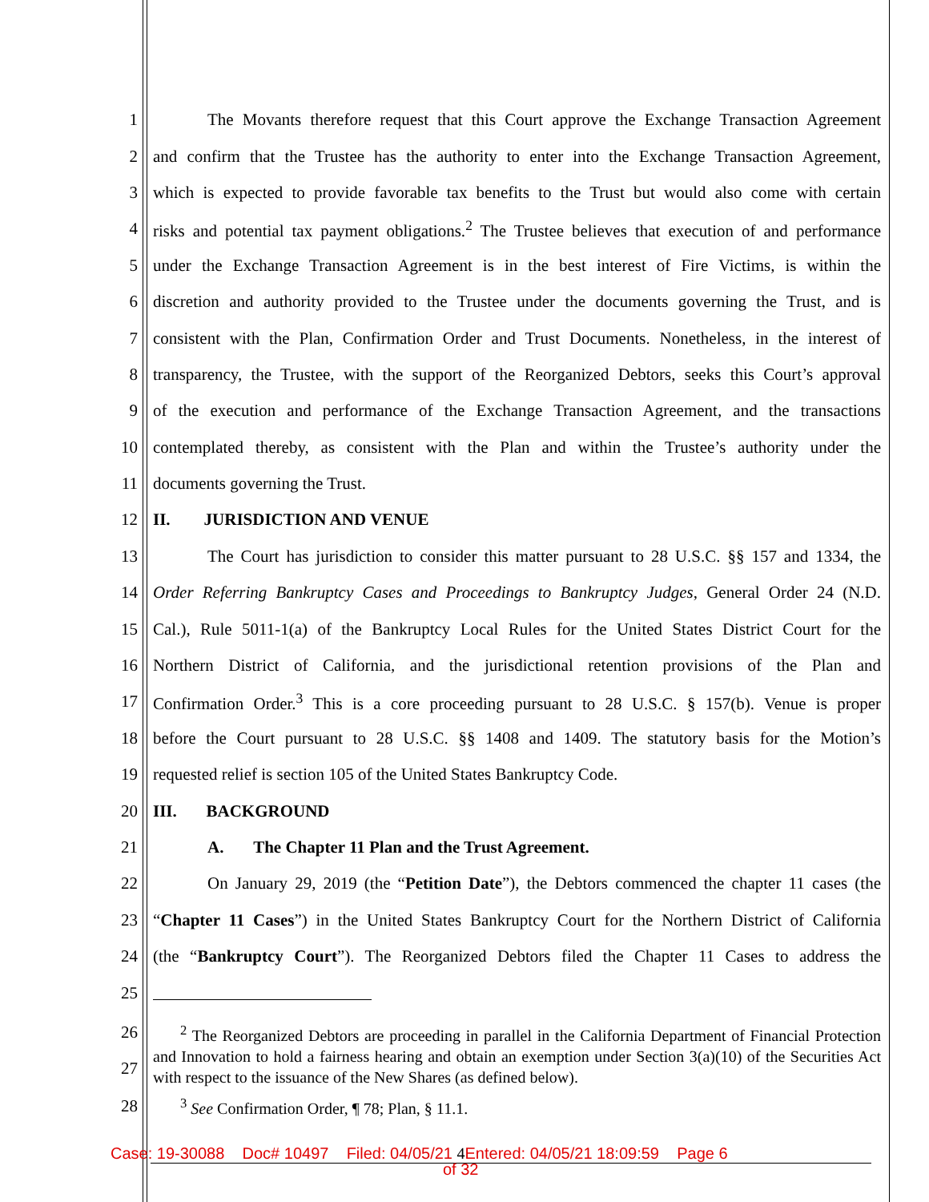1 The Movants therefore request that this Court approve the Exchange Transaction Agreement
2 and confirm that the Trustee has the authority to enter into the Exchange Transaction Agreement,
3 which is expected to provide favorable tax benefits to the Trust but would also come with certain
4 risks and potential tax payment obligations.<sup>2</sup> The Trustee believes that execution of and performance
5 under the Exchange Transaction Agreement is in the best interest of Fire Victims, is within the
6 discretion and authority provided to the Trustee under the documents governing the Trust, and is
7 consistent with the Plan, Confirmation Order and Trust Documents. Nonetheless, in the interest of
8 transparency, the Trustee, with the support of the Reorganized Debtors, seeks this Court’s approval
9 of the execution and performance of the Exchange Transaction Agreement, and the transactions
10 contemplated thereby, as consistent with the Plan and within the Trustee’s authority under the
11 documents governing the Trust.
12 II. JURISDICTION AND VENUE
13 The Court has jurisdiction to consider this matter pursuant to 28 U.S.C. §§ 157 and 1334, the
14 Order Referring Bankruptcy Cases and Proceedings to Bankruptcy Judges, General Order 24 (N.D.
15 Cal.), Rule 5011-1(a) of the Bankruptcy Local Rules for the United States District Court for the
16 Northern District of California, and the jurisdictional retention provisions of the Plan and
17 Confirmation Order.<sup>3</sup> This is a core proceeding pursuant to 28 U.S.C. § 157(b). Venue is proper
18 before the Court pursuant to 28 U.S.C. §§ 1408 and 1409. The statutory basis for the Motion’s
19 requested relief is section 105 of the United States Bankruptcy Code.
20 III. BACKGROUND
21 A. The Chapter 11 Plan and the Trust Agreement.
22 On January 29, 2019 (the “Petition Date”), the Debtors commenced the chapter 11 cases (the
23 “Chapter 11 Cases”) in the United States Bankruptcy Court for the Northern District of California
24 (the “Bankruptcy Court”). The Reorganized Debtors filed the Chapter 11 Cases to address the
25
26
27
<sup>2</sup> The Reorganized Debtors are proceeding in parallel in the California Department of Financial Protection and Innovation to hold a fairness hearing and obtain an exemption under Section 3(a)(10) of the Securities Act with respect to the issuance of the New Shares (as defined below).
28<sup>3</sup> See Confirmation Order, ¶ 78; Plan, § 11.1.
Case: 19-30088 Doc# 10497 Filed: 04/05/21 4 Entered: 04/05/21 18:09:59 Page 6
of 32